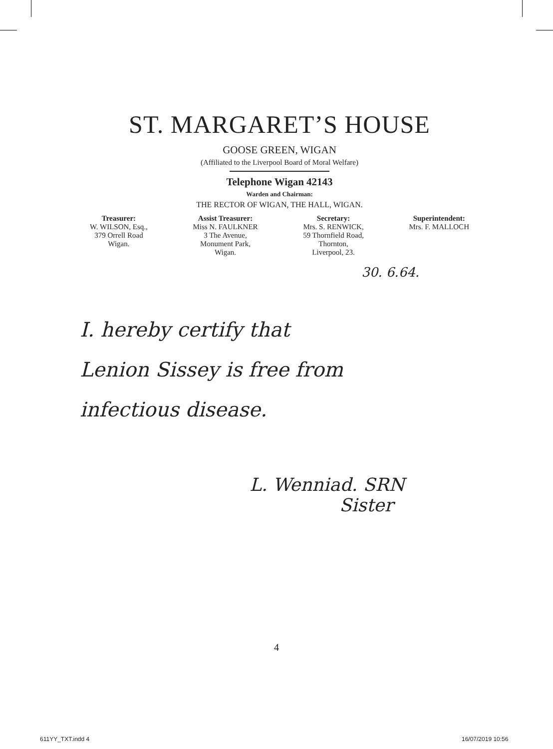ST. MARGARET’S HOUSE
GOOSE GREEN, WIGAN
(Affiliated to the Liverpool Board of Moral Welfare)
Telephone Wigan 42143
Warden and Chairman:
THE RECTOR OF WIGAN, THE HALL, WIGAN.
Treasurer:
W. WILSON, Esq.,
379 Orrell Road
Wigan.
Assist Treasurer:
Miss N. FAULKNER
3 The Avenue,
Monument Park,
Wigan.
Secretary:
Mrs. S. RENWICK,
59 Thornfield Road,
Thornton,
Liverpool, 23.
Superintendent:
Mrs. F. MALLOCH
30. 6.64.
I. hereby certify that
Lenion Sissey is free from
infectious disease.
L. Wenniad. SRN
Sister
4
611YY_TXT.indd 4 16/07/2019 10:56